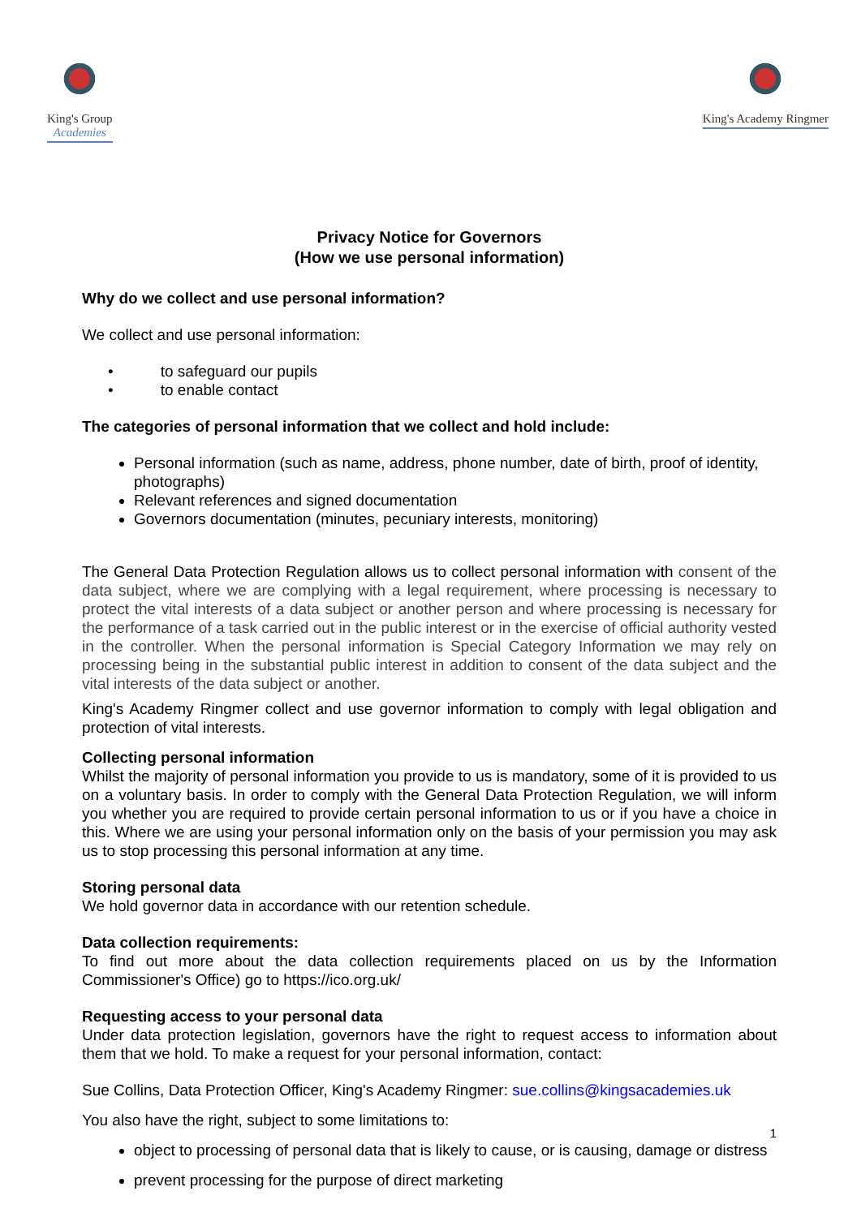King's Group
Academies
King's Academy Ringmer
Privacy Notice for Governors
(How we use personal information)
Why do we collect and use personal information?
We collect and use personal information:
• to safeguard our pupils
• to enable contact
The categories of personal information that we collect and hold include:
Personal information (such as name, address, phone number, date of birth, proof of identity, photographs)
Relevant references and signed documentation
Governors documentation (minutes, pecuniary interests, monitoring)
The General Data Protection Regulation allows us to collect personal information with consent of the data subject, where we are complying with a legal requirement, where processing is necessary to protect the vital interests of a data subject or another person and where processing is necessary for the performance of a task carried out in the public interest or in the exercise of official authority vested in the controller. When the personal information is Special Category Information we may rely on processing being in the substantial public interest in addition to consent of the data subject and the vital interests of the data subject or another.
King's Academy Ringmer collect and use governor information to comply with legal obligation and protection of vital interests.
Collecting personal information
Whilst the majority of personal information you provide to us is mandatory, some of it is provided to us on a voluntary basis. In order to comply with the General Data Protection Regulation, we will inform you whether you are required to provide certain personal information to us or if you have a choice in this. Where we are using your personal information only on the basis of your permission you may ask us to stop processing this personal information at any time.
Storing personal data
We hold governor data in accordance with our retention schedule.
Data collection requirements:
To find out more about the data collection requirements placed on us by the Information Commissioner's Office) go to https://ico.org.uk/
Requesting access to your personal data
Under data protection legislation, governors have the right to request access to information about them that we hold. To make a request for your personal information, contact:
Sue Collins, Data Protection Officer, King's Academy Ringmer: sue.collins@kingsacademies.uk
You also have the right, subject to some limitations to:
object to processing of personal data that is likely to cause, or is causing, damage or distress
prevent processing for the purpose of direct marketing
1